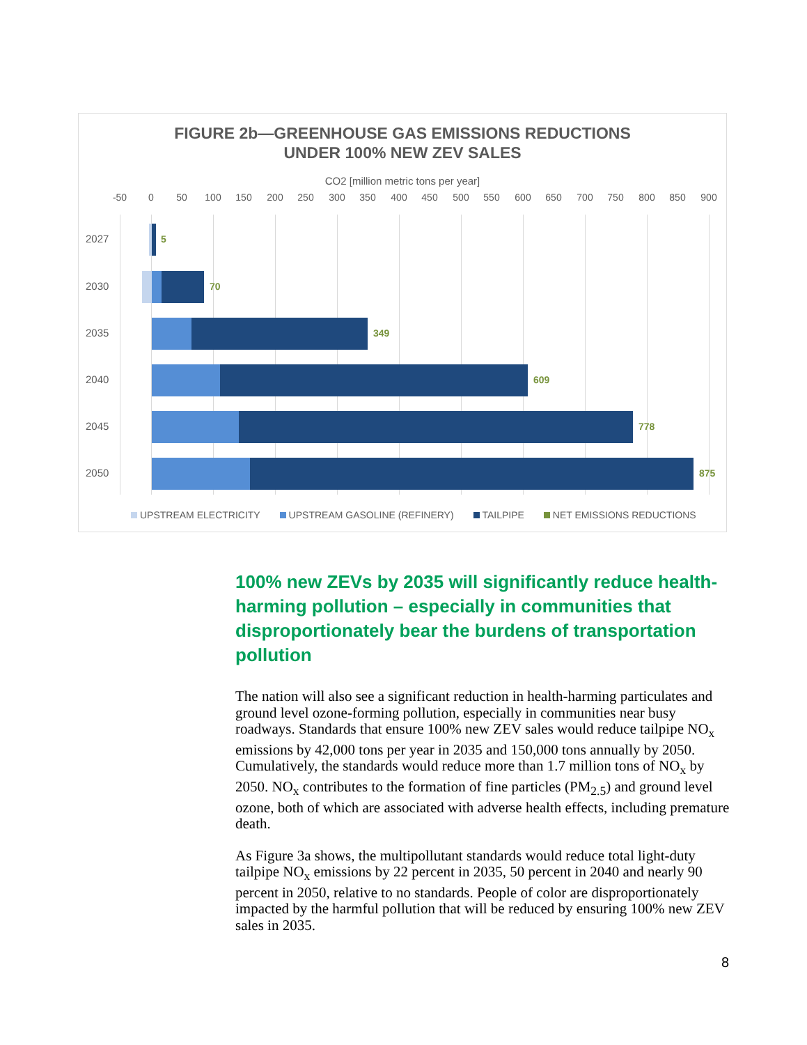FIGURE 2b—GREENHOUSE GAS EMISSIONS REDUCTIONS
UNDER 100% NEW ZEV SALES
CO2 [million metric tons per year]
-50 0 50 100 150 200 250 300 350 400 450 500 550 600 650 700 750 800 850 900
2027 5
2030 70
2035 349
2040 609
2045 778
2050 875
UPSTREAM ELECTRICITY UPSTREAM GASOLINE (REFINERY) TAILPIPE NET EMISSIONS REDUCTIONS
100% new ZEVs by 2035 will significantly reduce health-harming pollution – especially in communities that disproportionately bear the burdens of transportation pollution
The nation will also see a significant reduction in health-harming particulates and ground level ozone-forming pollution, especially in communities near busy roadways. Standards that ensure 100% new ZEV sales would reduce tailpipe NO<sub>x</sub> emissions by 42,000 tons per year in 2035 and 150,000 tons annually by 2050. Cumulatively, the standards would reduce more than 1.7 million tons of NO<sub>x</sub> by 2050. NO<sub>x</sub> contributes to the formation of fine particles (PM<sub>2.5</sub>) and ground level ozone, both of which are associated with adverse health effects, including premature death.
As Figure 3a shows, the multipollutant standards would reduce total light-duty tailpipe NO<sub>x</sub> emissions by 22 percent in 2035, 50 percent in 2040 and nearly 90 percent in 2050, relative to no standards. People of color are disproportionately impacted by the harmful pollution that will be reduced by ensuring 100% new ZEV sales in 2035.
8